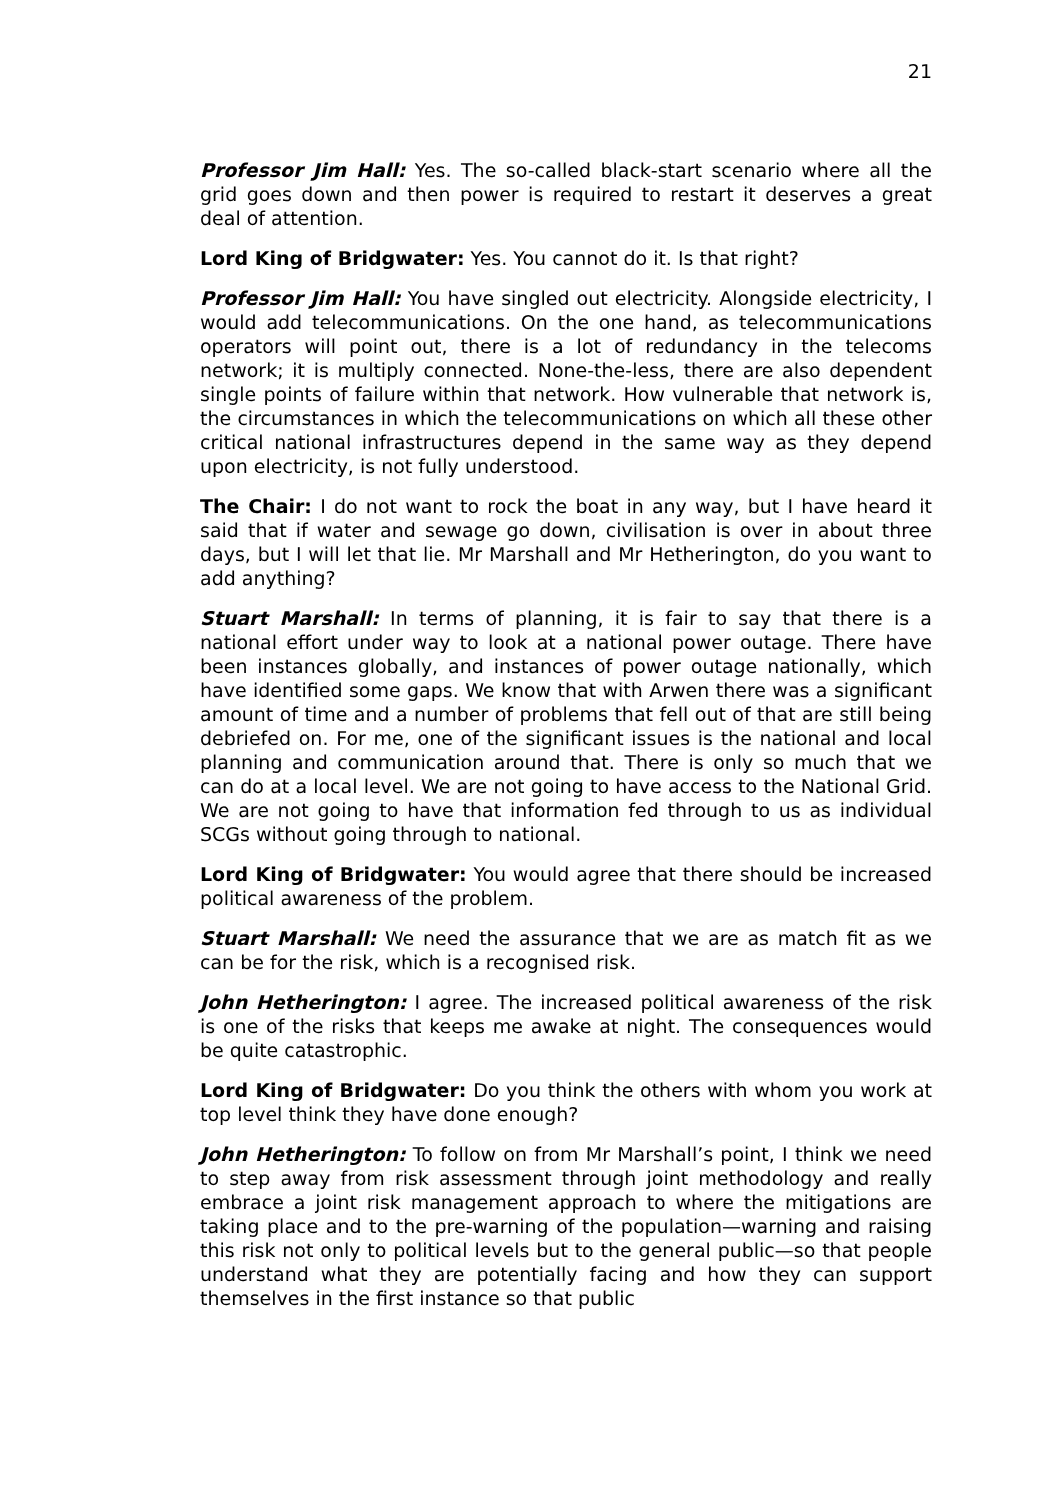21
Professor Jim Hall: Yes. The so-called black-start scenario where all the grid goes down and then power is required to restart it deserves a great deal of attention.
Lord King of Bridgwater: Yes. You cannot do it. Is that right?
Professor Jim Hall: You have singled out electricity. Alongside electricity, I would add telecommunications. On the one hand, as telecommunications operators will point out, there is a lot of redundancy in the telecoms network; it is multiply connected. None-the-less, there are also dependent single points of failure within that network. How vulnerable that network is, the circumstances in which the telecommunications on which all these other critical national infrastructures depend in the same way as they depend upon electricity, is not fully understood.
The Chair: I do not want to rock the boat in any way, but I have heard it said that if water and sewage go down, civilisation is over in about three days, but I will let that lie. Mr Marshall and Mr Hetherington, do you want to add anything?
Stuart Marshall: In terms of planning, it is fair to say that there is a national effort under way to look at a national power outage. There have been instances globally, and instances of power outage nationally, which have identified some gaps. We know that with Arwen there was a significant amount of time and a number of problems that fell out of that are still being debriefed on. For me, one of the significant issues is the national and local planning and communication around that. There is only so much that we can do at a local level. We are not going to have access to the National Grid. We are not going to have that information fed through to us as individual SCGs without going through to national.
Lord King of Bridgwater: You would agree that there should be increased political awareness of the problem.
Stuart Marshall: We need the assurance that we are as match fit as we can be for the risk, which is a recognised risk.
John Hetherington: I agree. The increased political awareness of the risk is one of the risks that keeps me awake at night. The consequences would be quite catastrophic.
Lord King of Bridgwater: Do you think the others with whom you work at top level think they have done enough?
John Hetherington: To follow on from Mr Marshall’s point, I think we need to step away from risk assessment through joint methodology and really embrace a joint risk management approach to where the mitigations are taking place and to the pre-warning of the population—warning and raising this risk not only to political levels but to the general public—so that people understand what they are potentially facing and how they can support themselves in the first instance so that public